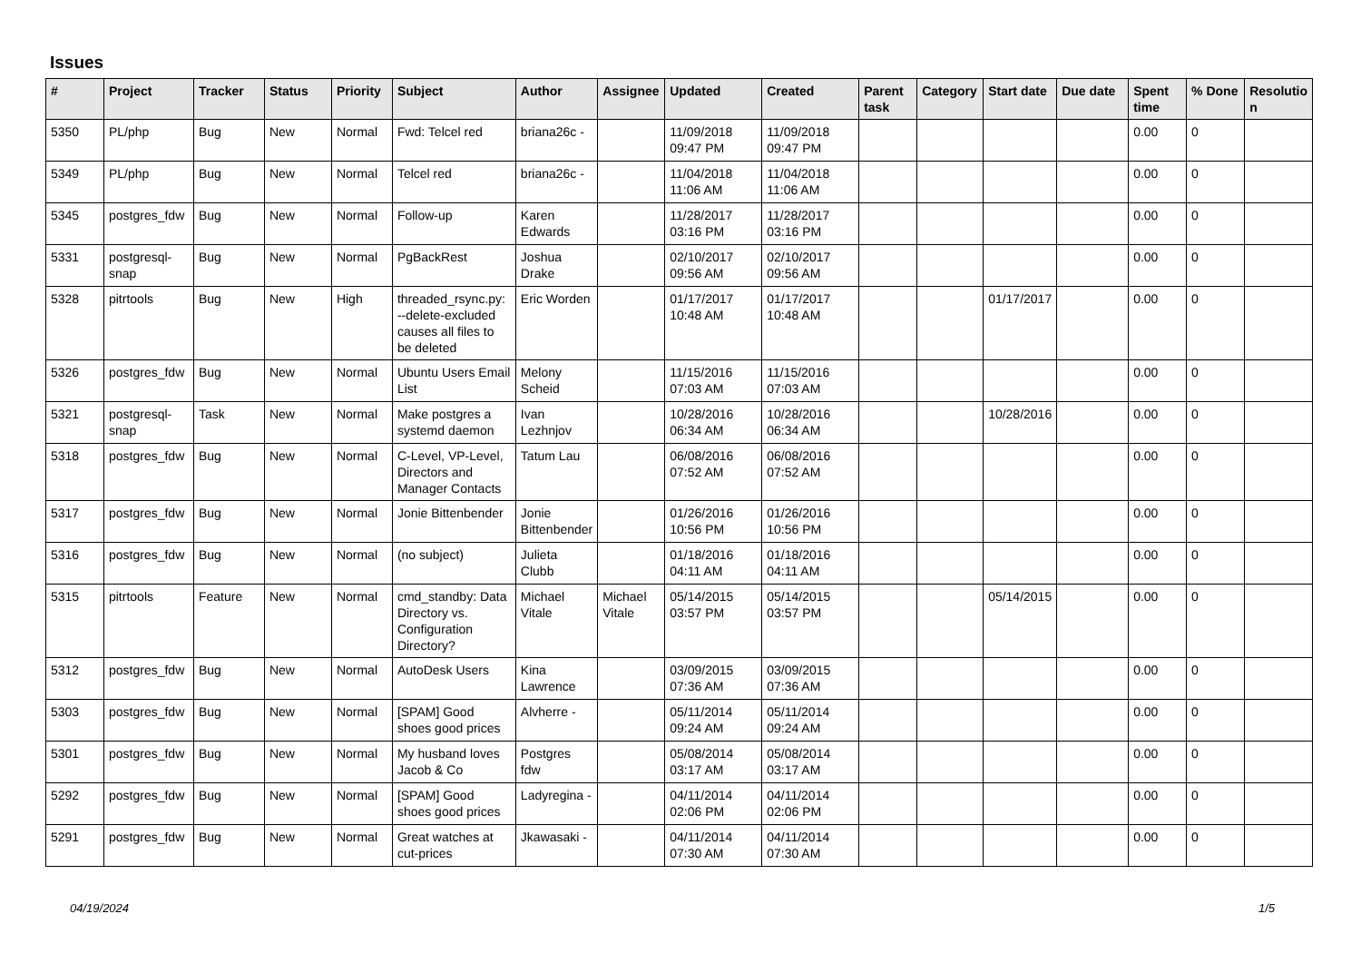Issues
| # | Project | Tracker | Status | Priority | Subject | Author | Assignee | Updated | Created | Parent task | Category | Start date | Due date | Spent time | % Done | Resolutio n |
| --- | --- | --- | --- | --- | --- | --- | --- | --- | --- | --- | --- | --- | --- | --- | --- | --- |
| 5350 | PL/php | Bug | New | Normal | Fwd: Telcel red | briana26c - | | 11/09/2018 09:47 PM | 11/09/2018 09:47 PM | | | | | 0.00 | 0 | |
| 5349 | PL/php | Bug | New | Normal | Telcel red | briana26c - | | 11/04/2018 11:06 AM | 11/04/2018 11:06 AM | | | | | 0.00 | 0 | |
| 5345 | postgres_fdw | Bug | New | Normal | Follow-up | Karen Edwards | | 11/28/2017 03:16 PM | 11/28/2017 03:16 PM | | | | | 0.00 | 0 | |
| 5331 | postgresql-snap | Bug | New | Normal | PgBackRest | Joshua Drake | | 02/10/2017 09:56 AM | 02/10/2017 09:56 AM | | | | | 0.00 | 0 | |
| 5328 | pitrtools | Bug | New | High | threaded_rsync.py: --delete-excluded causes all files to be deleted | Eric Worden | | 01/17/2017 10:48 AM | 01/17/2017 10:48 AM | | | 01/17/2017 | | 0.00 | 0 | |
| 5326 | postgres_fdw | Bug | New | Normal | Ubuntu Users Email List | Melony Scheid | | 11/15/2016 07:03 AM | 11/15/2016 07:03 AM | | | | | 0.00 | 0 | |
| 5321 | postgresql-snap | Task | New | Normal | Make postgres a systemd daemon | Ivan Lezhnjov | | 10/28/2016 06:34 AM | 10/28/2016 06:34 AM | | | 10/28/2016 | | 0.00 | 0 | |
| 5318 | postgres_fdw | Bug | New | Normal | C-Level, VP-Level, Directors and Manager Contacts | Tatum Lau | | 06/08/2016 07:52 AM | 06/08/2016 07:52 AM | | | | | 0.00 | 0 | |
| 5317 | postgres_fdw | Bug | New | Normal | Jonie Bittenbender | Jonie Bittenbender | | 01/26/2016 10:56 PM | 01/26/2016 10:56 PM | | | | | 0.00 | 0 | |
| 5316 | postgres_fdw | Bug | New | Normal | (no subject) | Julieta Clubb | | 01/18/2016 04:11 AM | 01/18/2016 04:11 AM | | | | | 0.00 | 0 | |
| 5315 | pitrtools | Feature | New | Normal | cmd_standby: Data Directory vs. Configuration Directory? | Michael Vitale | Michael Vitale | 05/14/2015 03:57 PM | 05/14/2015 03:57 PM | | | 05/14/2015 | | 0.00 | 0 | |
| 5312 | postgres_fdw | Bug | New | Normal | AutoDesk Users | Kina Lawrence | | 03/09/2015 07:36 AM | 03/09/2015 07:36 AM | | | | | 0.00 | 0 | |
| 5303 | postgres_fdw | Bug | New | Normal | [SPAM] Good shoes good prices | Alvherre - | | 05/11/2014 09:24 AM | 05/11/2014 09:24 AM | | | | | 0.00 | 0 | |
| 5301 | postgres_fdw | Bug | New | Normal | My husband loves Jacob & Co | Postgres fdw | | 05/08/2014 03:17 AM | 05/08/2014 03:17 AM | | | | | 0.00 | 0 | |
| 5292 | postgres_fdw | Bug | New | Normal | [SPAM] Good shoes good prices | Ladyregina - | | 04/11/2014 02:06 PM | 04/11/2014 02:06 PM | | | | | 0.00 | 0 | |
| 5291 | postgres_fdw | Bug | New | Normal | Great watches at cut-prices | Jkawasaki - | | 04/11/2014 07:30 AM | 04/11/2014 07:30 AM | | | | | 0.00 | 0 | |
04/19/2024 1/5